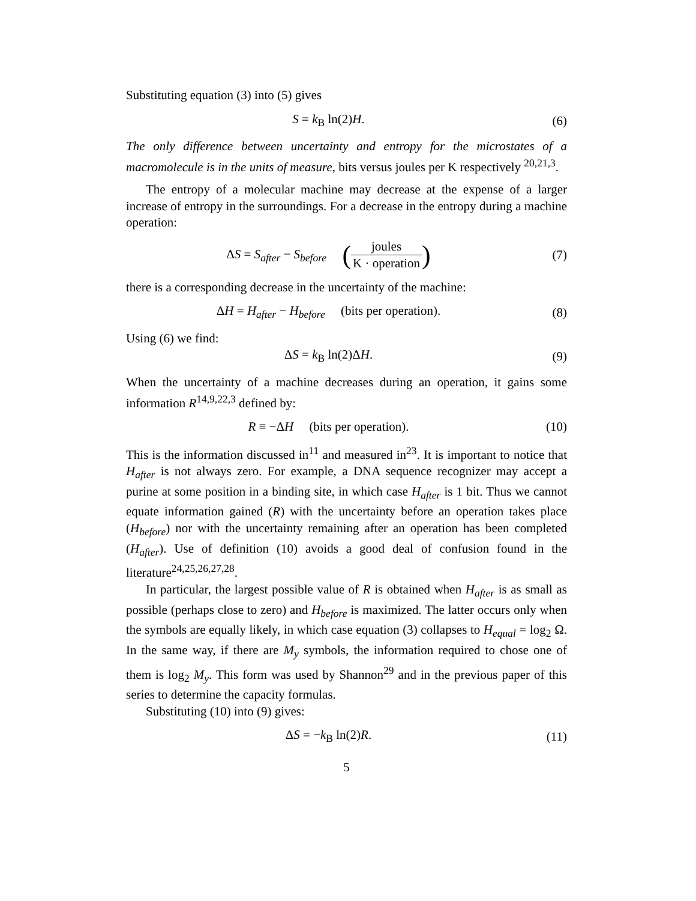Substituting equation (3) into (5) gives
S = k<sub>B</sub> ln(2)H. (6)
The only difference between uncertainty and entropy for the microstates of a macromolecule is in the units of measure, bits versus joules per K respectively <sup>20,21,3</sup>.
The entropy of a molecular machine may decrease at the expense of a larger increase of entropy in the surroundings. For a decrease in the entropy during a machine operation:
ΔS = S<sub>after</sub> − S<sub>before</sub> (joules K · operation)
(7)
there is a corresponding decrease in the uncertainty of the machine:
ΔH = H<sub>after</sub> − H<sub>before</sub> (bits per operation).
(8)
Using (6) we find:
ΔS = k<sub>B</sub> ln(2)ΔH. (9)
When the uncertainty of a machine decreases during an operation, it gains some information R<sup>14,9,22,3</sup> defined by:
R ≡ −ΔH (bits per operation).
(10)
This is the information discussed in<sup>11</sup> and measured in<sup>23</sup>. It is important to notice that H<sub>after</sub> is not always zero. For example, a DNA sequence recognizer may accept a purine at some position in a binding site, in which case H<sub>after</sub> is 1 bit. Thus we cannot equate information gained (R) with the uncertainty before an operation takes place (H<sub>before</sub>) nor with the uncertainty remaining after an operation has been completed (H<sub>after</sub>). Use of definition (10) avoids a good deal of confusion found in the literature<sup>24,25,26,27,28</sup>.
In particular, the largest possible value of R is obtained when H<sub>after</sub> is as small as possible (perhaps close to zero) and H<sub>before</sub> is maximized. The latter occurs only when the symbols are equally likely, in which case equation (3) collapses to H<sub>equal</sub> = log<sub>2</sub> Ω. In the same way, if there are M<sub>y</sub> symbols, the information required to chose one of them is log<sub>2</sub> M<sub>y</sub>. This form was used by Shannon<sup>29</sup> and in the previous paper of this series to determine the capacity formulas.
Substituting (10) into (9) gives:
ΔS = −k<sub>B</sub> ln(2)R. (11)
5